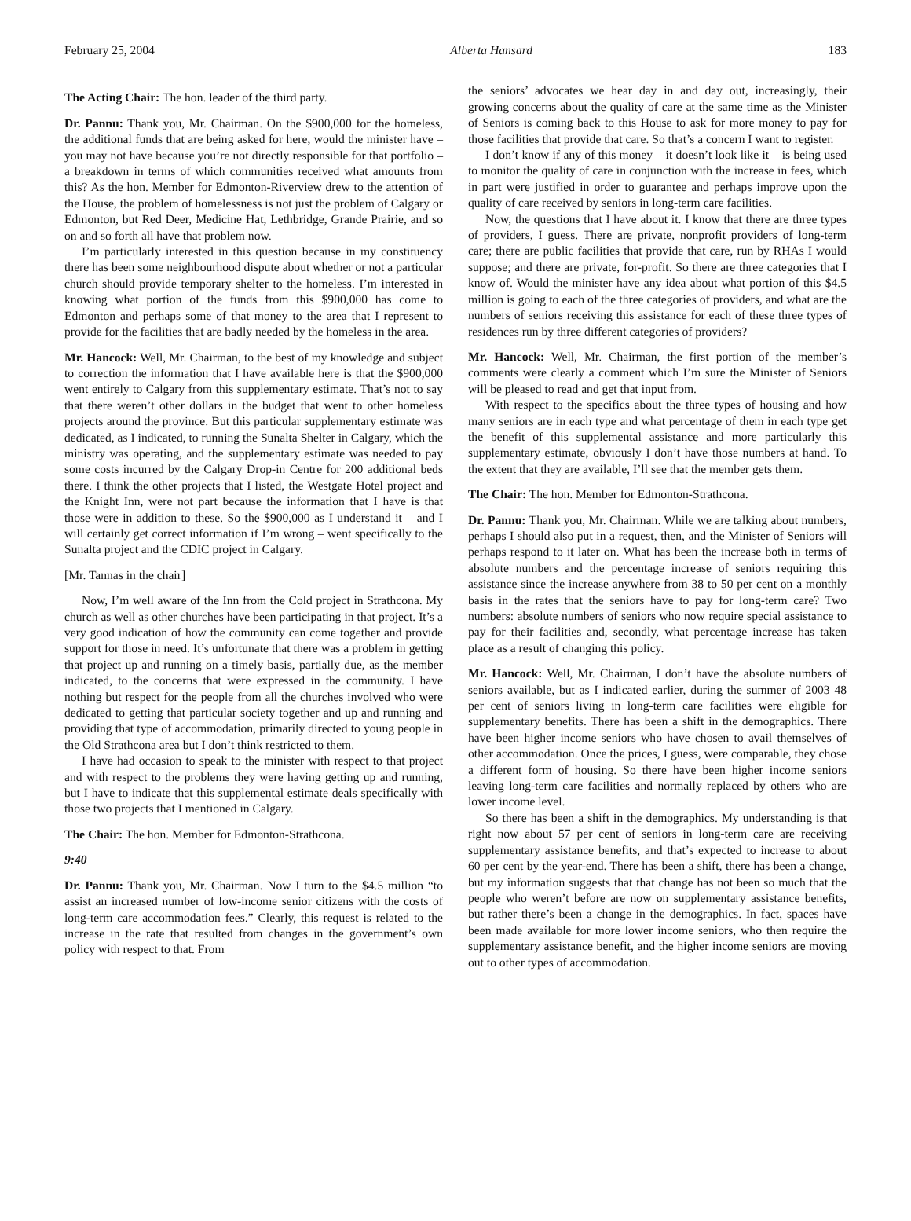February 25, 2004 Alberta Hansard 183
The Acting Chair: The hon. leader of the third party.
Dr. Pannu: Thank you, Mr. Chairman. On the $900,000 for the homeless, the additional funds that are being asked for here, would the minister have – you may not have because you’re not directly responsible for that portfolio – a breakdown in terms of which communities received what amounts from this? As the hon. Member for Edmonton-Riverview drew to the attention of the House, the problem of homelessness is not just the problem of Calgary or Edmonton, but Red Deer, Medicine Hat, Lethbridge, Grande Prairie, and so on and so forth all have that problem now.
I’m particularly interested in this question because in my constituency there has been some neighbourhood dispute about whether or not a particular church should provide temporary shelter to the homeless. I’m interested in knowing what portion of the funds from this $900,000 has come to Edmonton and perhaps some of that money to the area that I represent to provide for the facilities that are badly needed by the homeless in the area.
Mr. Hancock: Well, Mr. Chairman, to the best of my knowledge and subject to correction the information that I have available here is that the $900,000 went entirely to Calgary from this supplementary estimate. That’s not to say that there weren’t other dollars in the budget that went to other homeless projects around the province. But this particular supplementary estimate was dedicated, as I indicated, to running the Sunalta Shelter in Calgary, which the ministry was operating, and the supplementary estimate was needed to pay some costs incurred by the Calgary Drop-in Centre for 200 additional beds there. I think the other projects that I listed, the Westgate Hotel project and the Knight Inn, were not part because the information that I have is that those were in addition to these. So the $900,000 as I understand it – and I will certainly get correct information if I’m wrong – went specifically to the Sunalta project and the CDIC project in Calgary.
[Mr. Tannas in the chair]
Now, I’m well aware of the Inn from the Cold project in Strathcona. My church as well as other churches have been participating in that project. It’s a very good indication of how the community can come together and provide support for those in need. It’s unfortunate that there was a problem in getting that project up and running on a timely basis, partially due, as the member indicated, to the concerns that were expressed in the community. I have nothing but respect for the people from all the churches involved who were dedicated to getting that particular society together and up and running and providing that type of accommodation, primarily directed to young people in the Old Strathcona area but I don’t think restricted to them.
I have had occasion to speak to the minister with respect to that project and with respect to the problems they were having getting up and running, but I have to indicate that this supplemental estimate deals specifically with those two projects that I mentioned in Calgary.
The Chair: The hon. Member for Edmonton-Strathcona.
9:40
Dr. Pannu: Thank you, Mr. Chairman. Now I turn to the $4.5 million “to assist an increased number of low-income senior citizens with the costs of long-term care accommodation fees.” Clearly, this request is related to the increase in the rate that resulted from changes in the government’s own policy with respect to that. From
the seniors’ advocates we hear day in and day out, increasingly, their growing concerns about the quality of care at the same time as the Minister of Seniors is coming back to this House to ask for more money to pay for those facilities that provide that care. So that’s a concern I want to register.
I don’t know if any of this money – it doesn’t look like it – is being used to monitor the quality of care in conjunction with the increase in fees, which in part were justified in order to guarantee and perhaps improve upon the quality of care received by seniors in long-term care facilities.
Now, the questions that I have about it. I know that there are three types of providers, I guess. There are private, nonprofit providers of long-term care; there are public facilities that provide that care, run by RHAs I would suppose; and there are private, for-profit. So there are three categories that I know of. Would the minister have any idea about what portion of this $4.5 million is going to each of the three categories of providers, and what are the numbers of seniors receiving this assistance for each of these three types of residences run by three different categories of providers?
Mr. Hancock: Well, Mr. Chairman, the first portion of the member’s comments were clearly a comment which I’m sure the Minister of Seniors will be pleased to read and get that input from.
With respect to the specifics about the three types of housing and how many seniors are in each type and what percentage of them in each type get the benefit of this supplemental assistance and more particularly this supplementary estimate, obviously I don’t have those numbers at hand. To the extent that they are available, I’ll see that the member gets them.
The Chair: The hon. Member for Edmonton-Strathcona.
Dr. Pannu: Thank you, Mr. Chairman. While we are talking about numbers, perhaps I should also put in a request, then, and the Minister of Seniors will perhaps respond to it later on. What has been the increase both in terms of absolute numbers and the percentage increase of seniors requiring this assistance since the increase anywhere from 38 to 50 per cent on a monthly basis in the rates that the seniors have to pay for long-term care? Two numbers: absolute numbers of seniors who now require special assistance to pay for their facilities and, secondly, what percentage increase has taken place as a result of changing this policy.
Mr. Hancock: Well, Mr. Chairman, I don’t have the absolute numbers of seniors available, but as I indicated earlier, during the summer of 2003 48 per cent of seniors living in long-term care facilities were eligible for supplementary benefits. There has been a shift in the demographics. There have been higher income seniors who have chosen to avail themselves of other accommodation. Once the prices, I guess, were comparable, they chose a different form of housing. So there have been higher income seniors leaving long-term care facilities and normally replaced by others who are lower income level.
So there has been a shift in the demographics. My understanding is that right now about 57 per cent of seniors in long-term care are receiving supplementary assistance benefits, and that’s expected to increase to about 60 per cent by the year-end. There has been a shift, there has been a change, but my information suggests that that change has not been so much that the people who weren’t before are now on supplementary assistance benefits, but rather there’s been a change in the demographics. In fact, spaces have been made available for more lower income seniors, who then require the supplementary assistance benefit, and the higher income seniors are moving out to other types of accommodation.